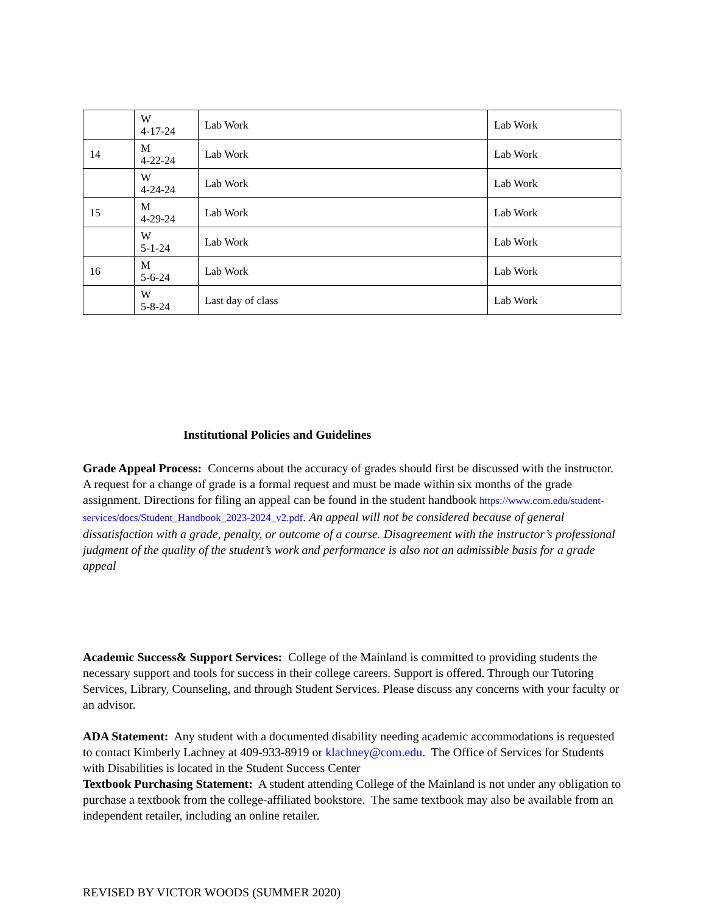| | W 4-17-24 | Lab Work | Lab Work |
| 14 | M 4-22-24 | Lab Work | Lab Work |
| | W 4-24-24 | Lab Work | Lab Work |
| 15 | M 4-29-24 | Lab Work | Lab Work |
| | W 5-1-24 | Lab Work | Lab Work |
| 16 | M 5-6-24 | Lab Work | Lab Work |
| | W 5-8-24 | Last day of class | Lab Work |
Institutional Policies and Guidelines
Grade Appeal Process: Concerns about the accuracy of grades should first be discussed with the instructor. A request for a change of grade is a formal request and must be made within six months of the grade assignment. Directions for filing an appeal can be found in the student handbook https://www.com.edu/student-services/docs/Student_Handbook_2023-2024_v2.pdf. An appeal will not be considered because of general dissatisfaction with a grade, penalty, or outcome of a course. Disagreement with the instructor’s professional judgment of the quality of the student’s work and performance is also not an admissible basis for a grade appeal
Academic Success& Support Services: College of the Mainland is committed to providing students the necessary support and tools for success in their college careers. Support is offered. Through our Tutoring Services, Library, Counseling, and through Student Services. Please discuss any concerns with your faculty or an advisor.
ADA Statement: Any student with a documented disability needing academic accommodations is requested to contact Kimberly Lachney at 409-933-8919 or klachney@com.edu. The Office of Services for Students with Disabilities is located in the Student Success Center
Textbook Purchasing Statement: A student attending College of the Mainland is not under any obligation to purchase a textbook from the college-affiliated bookstore. The same textbook may also be available from an independent retailer, including an online retailer.
REVISED BY VICTOR WOODS (SUMMER 2020)